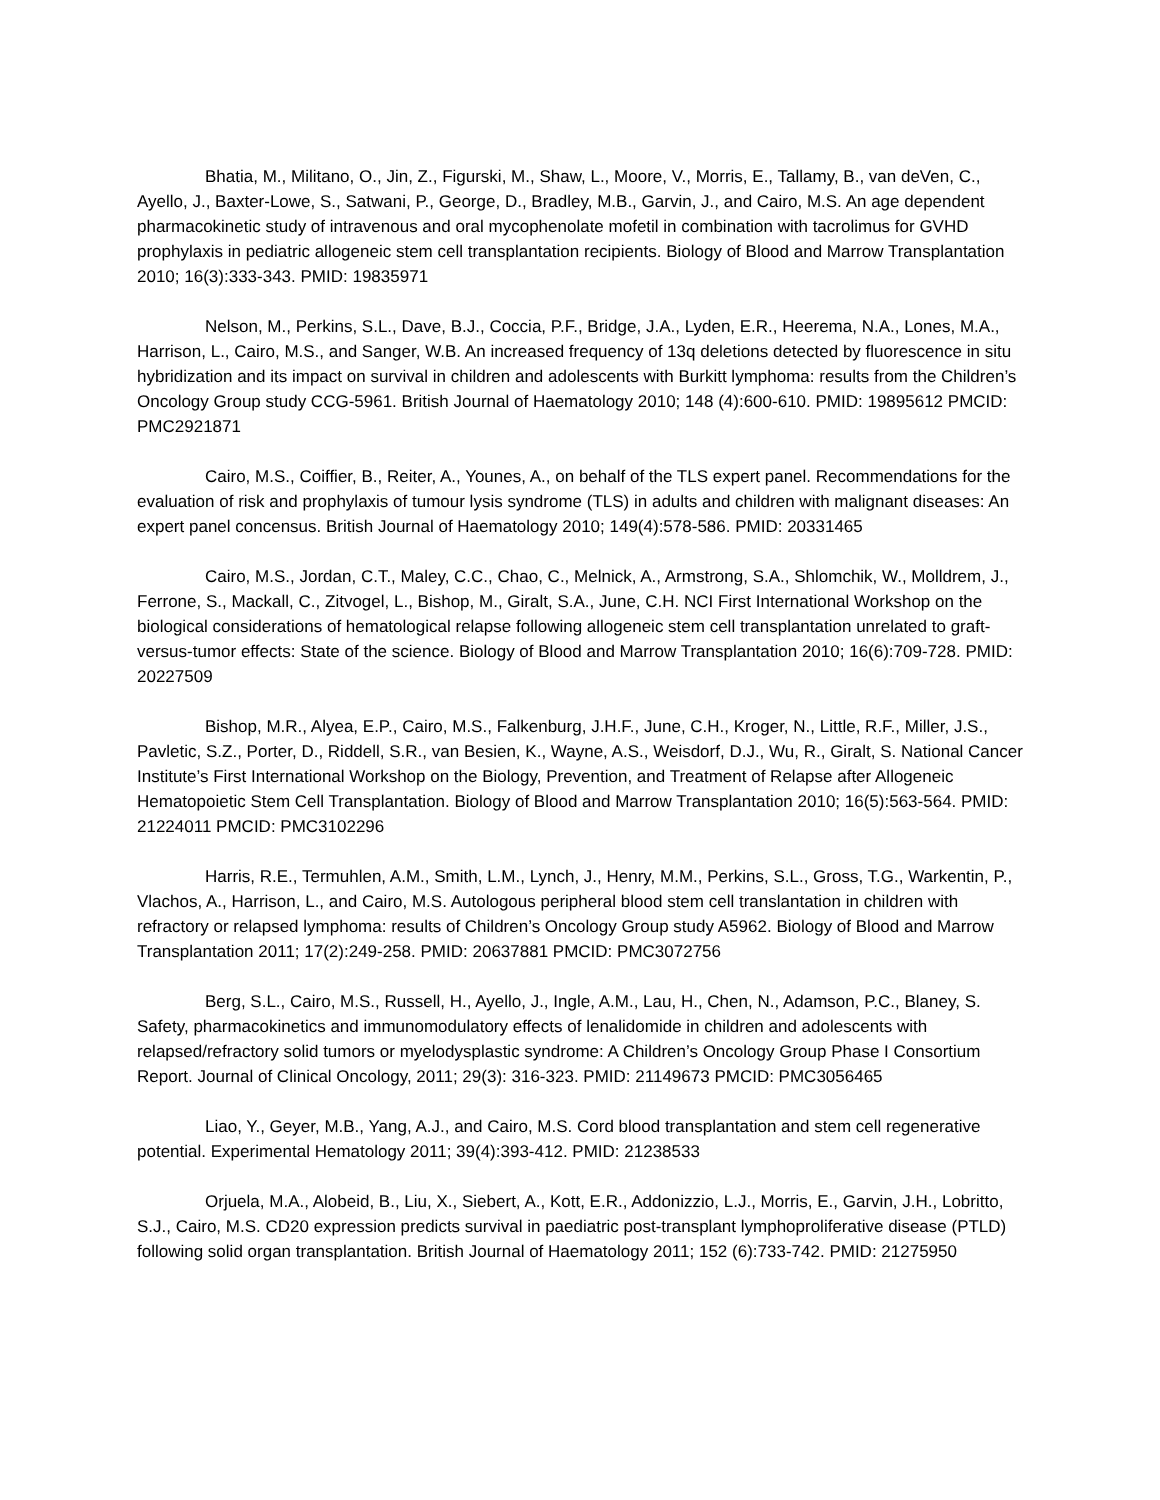Bhatia, M., Militano, O., Jin, Z., Figurski, M., Shaw, L., Moore, V., Morris, E., Tallamy, B., van deVen, C., Ayello, J., Baxter-Lowe, S., Satwani, P., George, D., Bradley, M.B., Garvin, J., and Cairo, M.S. An age dependent pharmacokinetic study of intravenous and oral mycophenolate mofetil in combination with tacrolimus for GVHD prophylaxis in pediatric allogeneic stem cell transplantation recipients. Biology of Blood and Marrow Transplantation 2010; 16(3):333-343. PMID: 19835971
Nelson, M., Perkins, S.L., Dave, B.J., Coccia, P.F., Bridge, J.A., Lyden, E.R., Heerema, N.A., Lones, M.A., Harrison, L., Cairo, M.S., and Sanger, W.B. An increased frequency of 13q deletions detected by fluorescence in situ hybridization and its impact on survival in children and adolescents with Burkitt lymphoma: results from the Children’s Oncology Group study CCG-5961. British Journal of Haematology 2010; 148 (4):600-610. PMID: 19895612 PMCID: PMC2921871
Cairo, M.S., Coiffier, B., Reiter, A., Younes, A., on behalf of the TLS expert panel. Recommendations for the evaluation of risk and prophylaxis of tumour lysis syndrome (TLS) in adults and children with malignant diseases: An expert panel concensus. British Journal of Haematology 2010; 149(4):578-586. PMID: 20331465
Cairo, M.S., Jordan, C.T., Maley, C.C., Chao, C., Melnick, A., Armstrong, S.A., Shlomchik, W., Molldrem, J., Ferrone, S., Mackall, C., Zitvogel, L., Bishop, M., Giralt, S.A., June, C.H. NCI First International Workshop on the biological considerations of hematological relapse following allogeneic stem cell transplantation unrelated to graft-versus-tumor effects: State of the science. Biology of Blood and Marrow Transplantation 2010; 16(6):709-728. PMID: 20227509
Bishop, M.R., Alyea, E.P., Cairo, M.S., Falkenburg, J.H.F., June, C.H., Kroger, N., Little, R.F., Miller, J.S., Pavletic, S.Z., Porter, D., Riddell, S.R., van Besien, K., Wayne, A.S., Weisdorf, D.J., Wu, R., Giralt, S. National Cancer Institute’s First International Workshop on the Biology, Prevention, and Treatment of Relapse after Allogeneic Hematopoietic Stem Cell Transplantation. Biology of Blood and Marrow Transplantation 2010; 16(5):563-564. PMID: 21224011 PMCID: PMC3102296
Harris, R.E., Termuhlen, A.M., Smith, L.M., Lynch, J., Henry, M.M., Perkins, S.L., Gross, T.G., Warkentin, P., Vlachos, A., Harrison, L., and Cairo, M.S. Autologous peripheral blood stem cell translantation in children with refractory or relapsed lymphoma: results of Children’s Oncology Group study A5962. Biology of Blood and Marrow Transplantation 2011; 17(2):249-258. PMID: 20637881 PMCID: PMC3072756
Berg, S.L., Cairo, M.S., Russell, H., Ayello, J., Ingle, A.M., Lau, H., Chen, N., Adamson, P.C., Blaney, S. Safety, pharmacokinetics and immunomodulatory effects of lenalidomide in children and adolescents with relapsed/refractory solid tumors or myelodysplastic syndrome: A Children’s Oncology Group Phase I Consortium Report. Journal of Clinical Oncology, 2011; 29(3): 316-323. PMID: 21149673 PMCID: PMC3056465
Liao, Y., Geyer, M.B., Yang, A.J., and Cairo, M.S. Cord blood transplantation and stem cell regenerative potential. Experimental Hematology 2011; 39(4):393-412. PMID: 21238533
Orjuela, M.A., Alobeid, B., Liu, X., Siebert, A., Kott, E.R., Addonizzio, L.J., Morris, E., Garvin, J.H., Lobritto, S.J., Cairo, M.S. CD20 expression predicts survival in paediatric post-transplant lymphoproliferative disease (PTLD) following solid organ transplantation. British Journal of Haematology 2011; 152 (6):733-742. PMID: 21275950